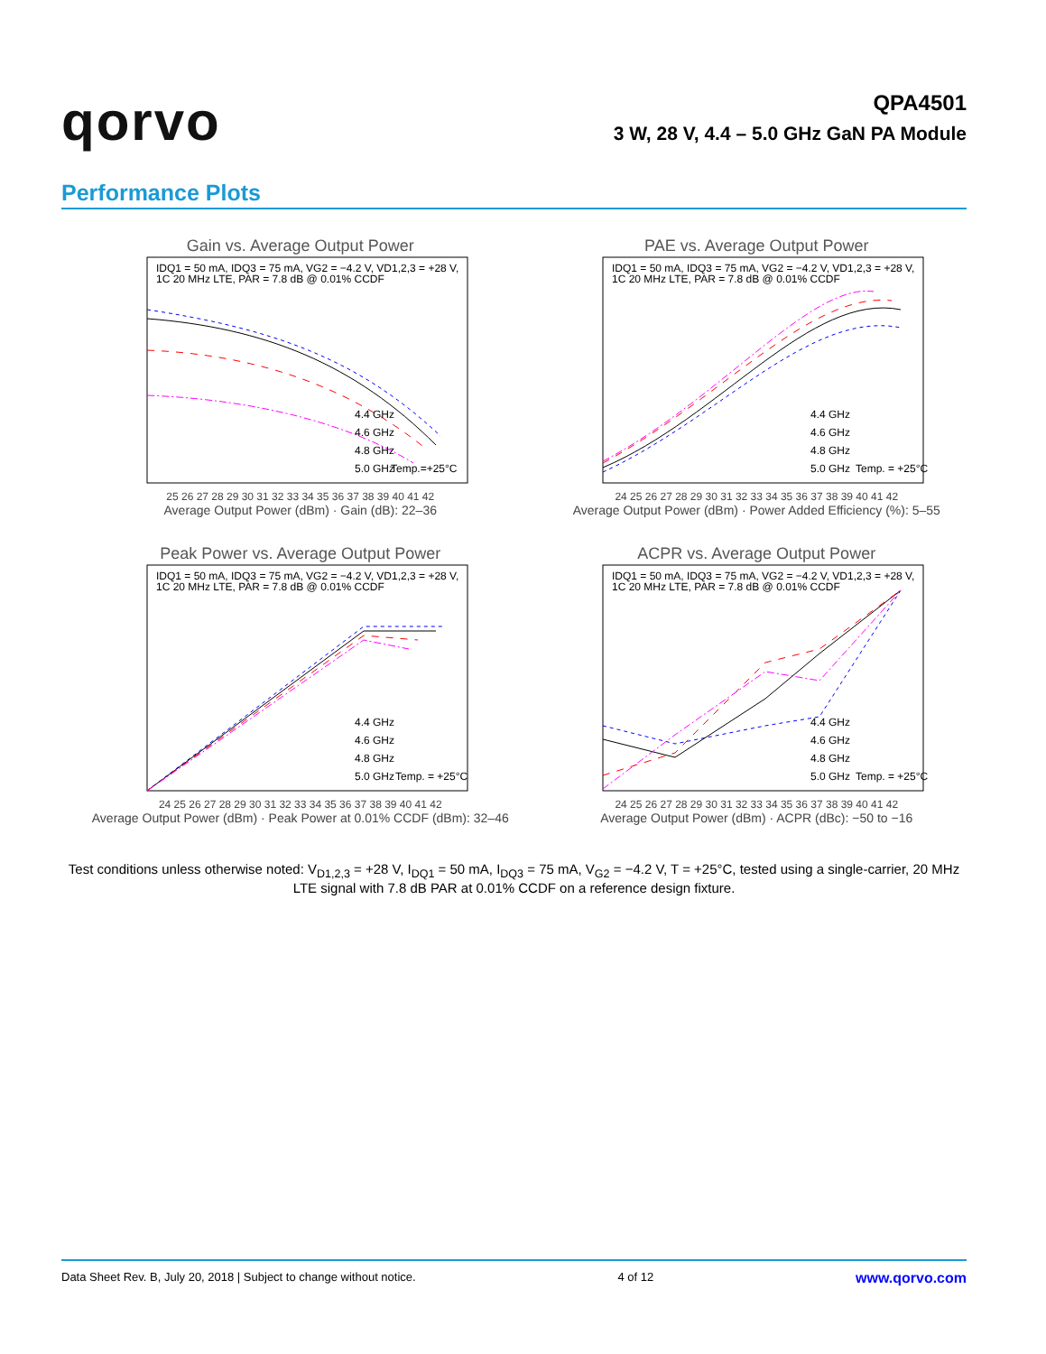qorvo
QPA4501
3 W, 28 V, 4.4 – 5.0 GHz GaN PA Module
Performance Plots
Gain vs. Average Output Power
IDQ1 = 50 mA, IDQ3 = 75 mA, VG2 = −4.2 V, VD1,2,3 = +28 V,
1C 20 MHz LTE, PAR = 7.8 dB @ 0.01% CCDF
4.4 GHz
4.6 GHz
4.8 GHz
5.0 GHz
Temp.=+25°C
25 26 27 28 29 30 31 32 33 34 35 36 37 38 39 40 41 42
Average Output Power (dBm) · Gain (dB): 22–36
PAE vs. Average Output Power
IDQ1 = 50 mA, IDQ3 = 75 mA, VG2 = −4.2 V, VD1,2,3 = +28 V,
1C 20 MHz LTE, PAR = 7.8 dB @ 0.01% CCDF
4.4 GHz
4.6 GHz
4.8 GHz
5.0 GHz
Temp. = +25°C
24 25 26 27 28 29 30 31 32 33 34 35 36 37 38 39 40 41 42
Average Output Power (dBm) · Power Added Efficiency (%): 5–55
Peak Power vs. Average Output Power
IDQ1 = 50 mA, IDQ3 = 75 mA, VG2 = −4.2 V, VD1,2,3 = +28 V,
1C 20 MHz LTE, PAR = 7.8 dB @ 0.01% CCDF
4.4 GHz
4.6 GHz
4.8 GHz
5.0 GHz
Temp. = +25°C
24 25 26 27 28 29 30 31 32 33 34 35 36 37 38 39 40 41 42
Average Output Power (dBm) · Peak Power at 0.01% CCDF (dBm): 32–46
ACPR vs. Average Output Power
IDQ1 = 50 mA, IDQ3 = 75 mA, VG2 = −4.2 V, VD1,2,3 = +28 V,
1C 20 MHz LTE, PAR = 7.8 dB @ 0.01% CCDF
4.4 GHz
4.6 GHz
4.8 GHz
5.0 GHz
Temp. = +25°C
24 25 26 27 28 29 30 31 32 33 34 35 36 37 38 39 40 41 42
Average Output Power (dBm) · ACPR (dBc): −50 to −16
Test conditions unless otherwise noted: V<sub>D1,2,3</sub> = +28 V, I<sub>DQ1</sub> = 50 mA, I<sub>DQ3</sub> = 75 mA, V<sub>G2</sub> = −4.2 V, T = +25°C, tested using a single-carrier, 20 MHz LTE signal with 7.8 dB PAR at 0.01% CCDF on a reference design fixture.
Data Sheet Rev. B, July 20, 2018 | Subject to change without notice. 4 of 12 www.qorvo.com